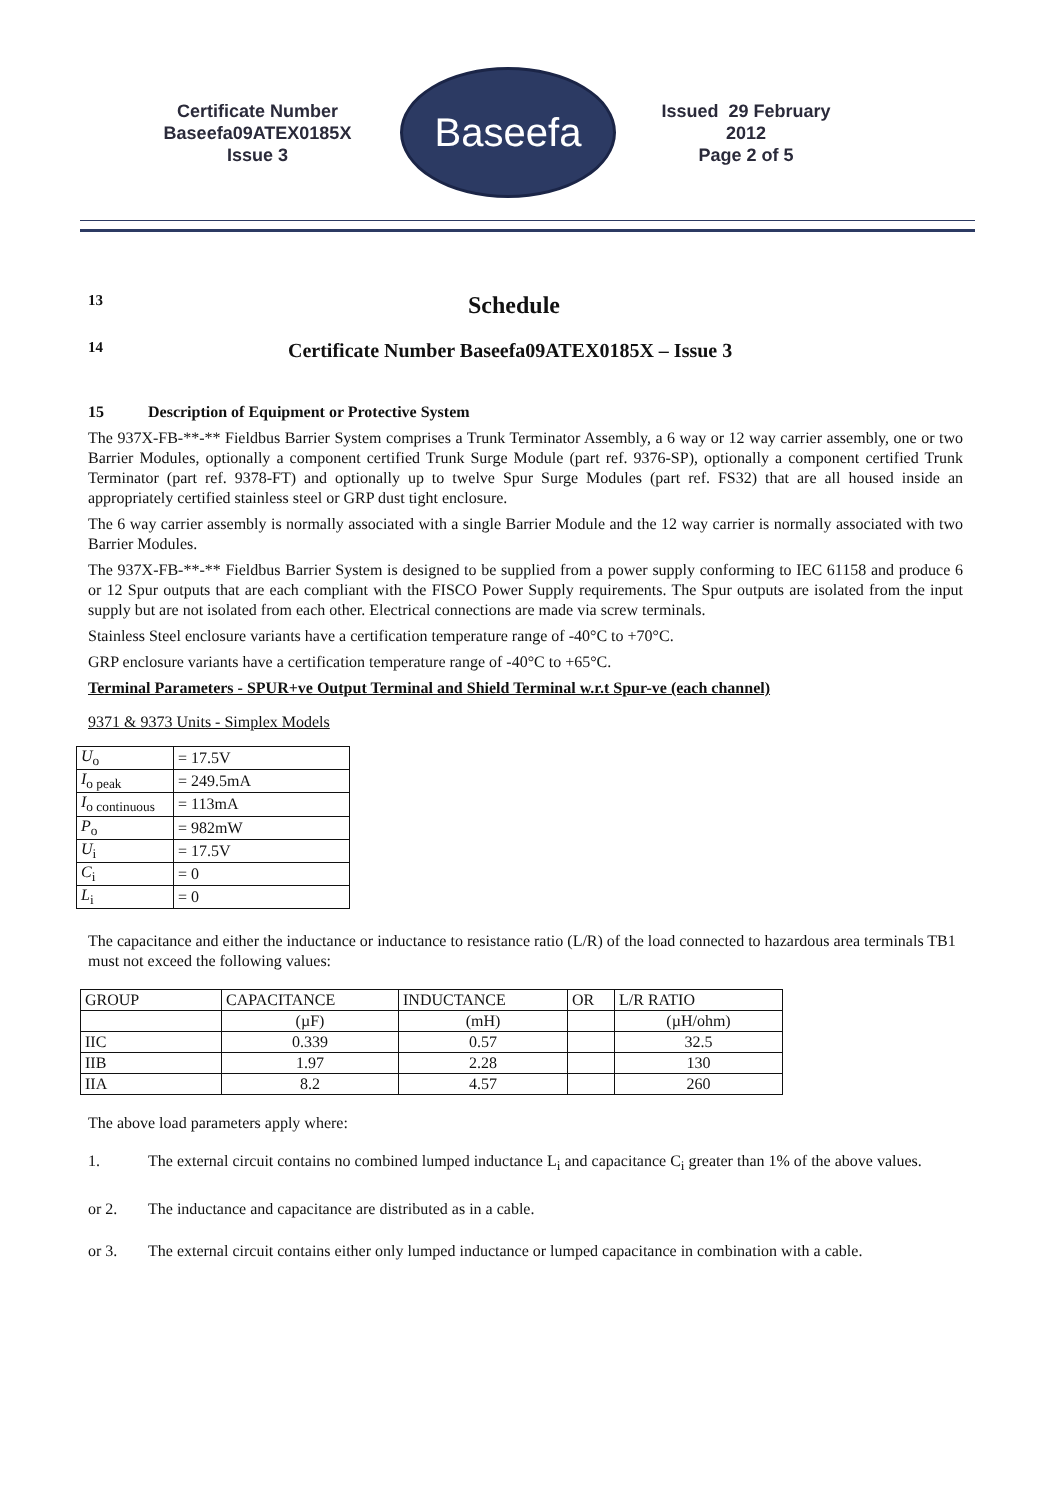Certificate Number
Baseefa09ATEX0185X
Issue 3
Baseefa
Issued 29 February 2012
Page 2 of 5
13 Schedule
14 Certificate Number Baseefa09ATEX0185X – Issue 3
15 Description of Equipment or Protective System
The 937X-FB-**-** Fieldbus Barrier System comprises a Trunk Terminator Assembly, a 6 way or 12 way carrier assembly, one or two Barrier Modules, optionally a component certified Trunk Surge Module (part ref. 9376-SP), optionally a component certified Trunk Terminator (part ref. 9378-FT) and optionally up to twelve Spur Surge Modules (part ref. FS32) that are all housed inside an appropriately certified stainless steel or GRP dust tight enclosure.
The 6 way carrier assembly is normally associated with a single Barrier Module and the 12 way carrier is normally associated with two Barrier Modules.
The 937X-FB-**-** Fieldbus Barrier System is designed to be supplied from a power supply conforming to IEC 61158 and produce 6 or 12 Spur outputs that are each compliant with the FISCO Power Supply requirements. The Spur outputs are isolated from the input supply but are not isolated from each other. Electrical connections are made via screw terminals.
Stainless Steel enclosure variants have a certification temperature range of -40°C to +70°C.
GRP enclosure variants have a certification temperature range of -40°C to +65°C.
Terminal Parameters - SPUR+ve Output Terminal and Shield Terminal w.r.t Spur-ve (each channel)
9371 & 9373 Units - Simplex Models
| U<sub>o</sub> | = 17.5V |
| I<sub>o peak</sub> | = 249.5mA |
| I<sub>o continuous</sub> | = 113mA |
| P<sub>o</sub> | = 982mW |
| U<sub>i</sub> | = 17.5V |
| C<sub>i</sub> | = 0 |
| L<sub>i</sub> | = 0 |
The capacitance and either the inductance or inductance to resistance ratio (L/R) of the load connected to hazardous area terminals TB1 must not exceed the following values:
| GROUP | CAPACITANCE | INDUCTANCE | OR | L/R RATIO |
| | (µF) | (mH) | | (µH/ohm) |
| IIC | 0.339 | 0.57 | | 32.5 |
| IIB | 1.97 | 2.28 | | 130 |
| IIA | 8.2 | 4.57 | | 260 |
The above load parameters apply where:
1. The external circuit contains no combined lumped inductance L<sub>i</sub> and capacitance C<sub>i</sub> greater than 1% of the above values.
or 2. The inductance and capacitance are distributed as in a cable.
or 3. The external circuit contains either only lumped inductance or lumped capacitance in combination with a cable.